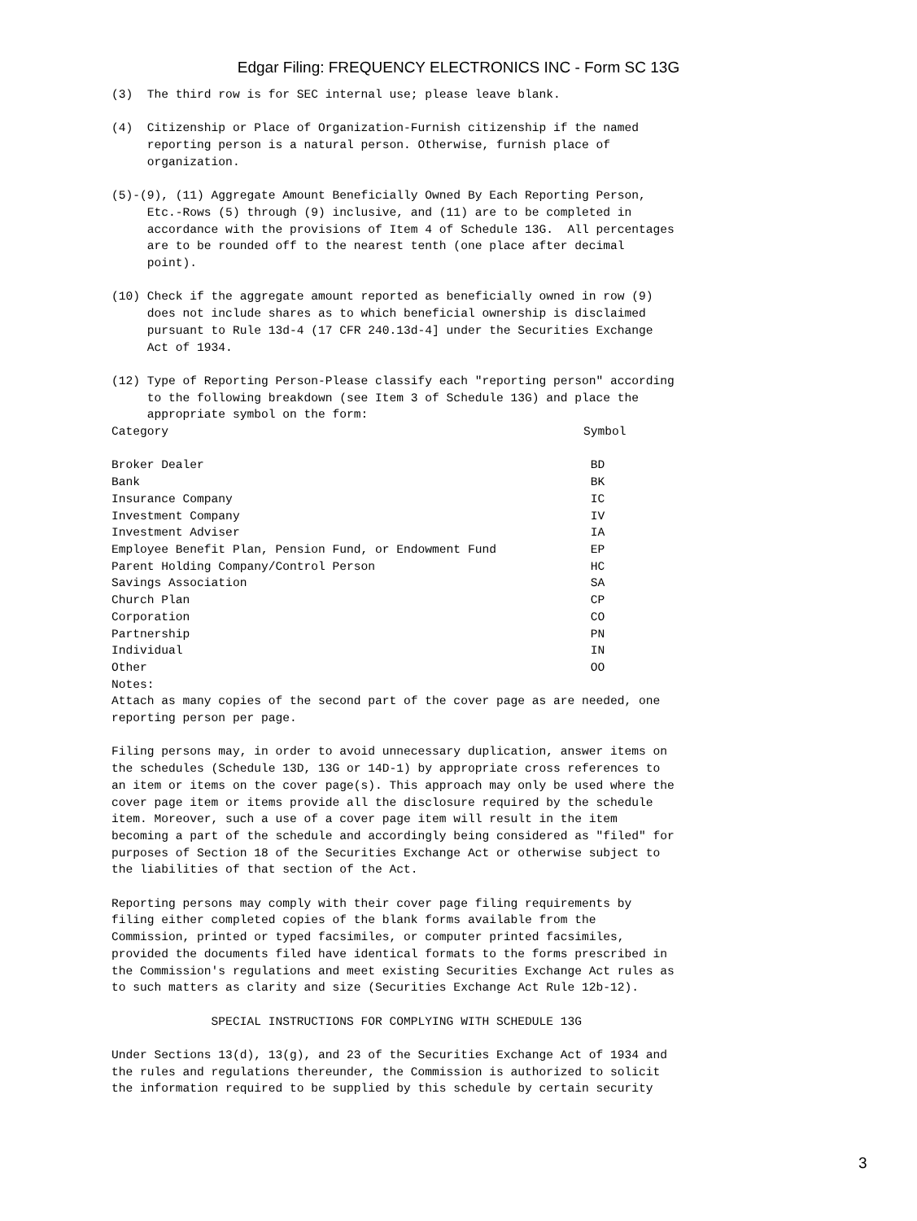Edgar Filing: FREQUENCY ELECTRONICS INC - Form SC 13G
(3)  The third row is for SEC internal use; please leave blank.

(4)  Citizenship or Place of Organization-Furnish citizenship if the named
     reporting person is a natural person. Otherwise, furnish place of
     organization.

(5)-(9), (11) Aggregate Amount Beneficially Owned By Each Reporting Person,
     Etc.-Rows (5) through (9) inclusive, and (11) are to be completed in
     accordance with the provisions of Item 4 of Schedule 13G.  All percentages
     are to be rounded off to the nearest tenth (one place after decimal
     point).

(10) Check if the aggregate amount reported as beneficially owned in row (9)
     does not include shares as to which beneficial ownership is disclaimed
     pursuant to Rule 13d-4 (17 CFR 240.13d-4] under the Securities Exchange
     Act of 1934.

(12) Type of Reporting Person-Please classify each "reporting person" according
     to the following breakdown (see Item 3 of Schedule 13G) and place the
     appropriate symbol on the form:
| Category | Symbol |
| --- | --- |
| Broker Dealer | BD |
| Bank | BK |
| Insurance Company | IC |
| Investment Company | IV |
| Investment Adviser | IA |
| Employee Benefit Plan, Pension Fund, or Endowment Fund | EP |
| Parent Holding Company/Control Person | HC |
| Savings Association | SA |
| Church Plan | CP |
| Corporation | CO |
| Partnership | PN |
| Individual | IN |
| Other | OO |
Notes:
Attach as many copies of the second part of the cover page as are needed, one
reporting person per page.

Filing persons may, in order to avoid unnecessary duplication, answer items on
the schedules (Schedule 13D, 13G or 14D-1) by appropriate cross references to
an item or items on the cover page(s). This approach may only be used where the
cover page item or items provide all the disclosure required by the schedule
item. Moreover, such a use of a cover page item will result in the item
becoming a part of the schedule and accordingly being considered as "filed" for
purposes of Section 18 of the Securities Exchange Act or otherwise subject to
the liabilities of that section of the Act.

Reporting persons may comply with their cover page filing requirements by
filing either completed copies of the blank forms available from the
Commission, printed or typed facsimiles, or computer printed facsimiles,
provided the documents filed have identical formats to the forms prescribed in
the Commission's regulations and meet existing Securities Exchange Act rules as
to such matters as clarity and size (Securities Exchange Act Rule 12b-12).

              SPECIAL INSTRUCTIONS FOR COMPLYING WITH SCHEDULE 13G

Under Sections 13(d), 13(g), and 23 of the Securities Exchange Act of 1934 and
the rules and regulations thereunder, the Commission is authorized to solicit
the information required to be supplied by this schedule by certain security
3